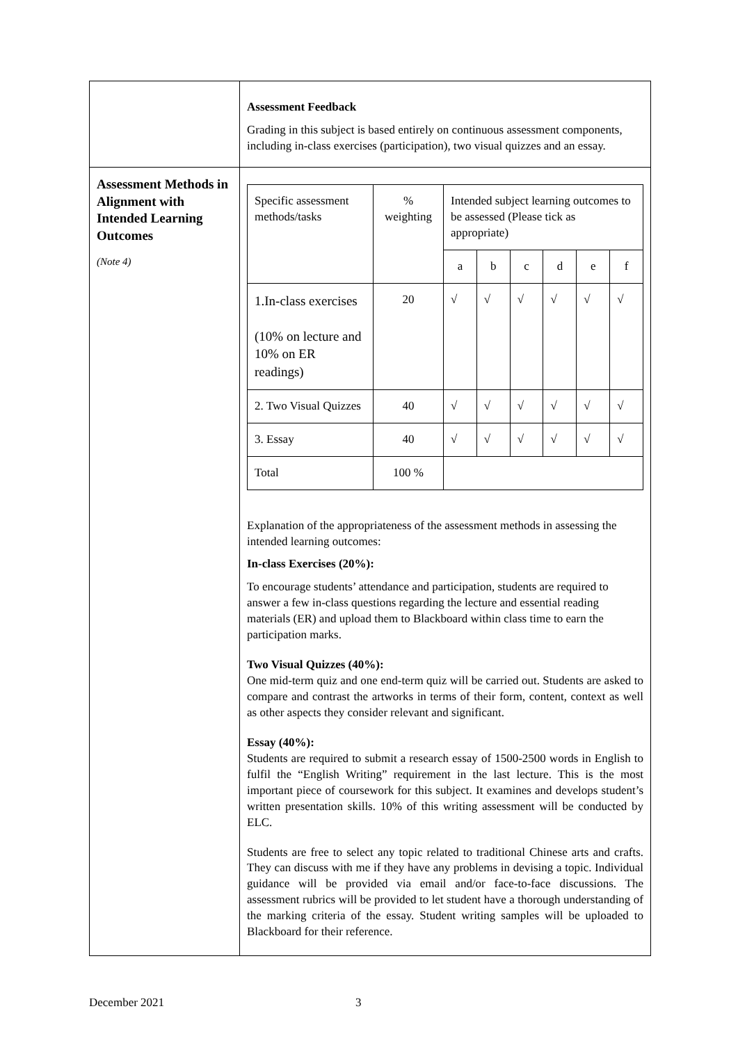| | Assessment Feedback Grading in this subject is based entirely on continuous assessment components, including in-class exercises (participation), two visual quizzes and an essay. |
| Assessment Methods in Alignment with Intended Learning Outcomes (Note 4) | / Specific assessment methods/tasks / % weighting / Intended subject learning outcomes to be assessed (Please tick as appropriate) / / / / / / / / / a / b / c / d / e / f / / 1.In-class exercises (10% on lecture and 10% on ER readings) / 20 / √ / √ / √ / √ / √ / √ / / 2. Two Visual Quizzes / 40 / √ / √ / √ / √ / √ / √ / / 3. Essay / 40 / √ / √ / √ / √ / √ / √ / / Total / 100 % / / / / / / / Explanation of the appropriateness of the assessment methods in assessing the intended learning outcomes: In-class Exercises (20%): To encourage students’ attendance and participation, students are required to answer a few in-class questions regarding the lecture and essential reading materials (ER) and upload them to Blackboard within class time to earn the participation marks. Two Visual Quizzes (40%): One mid-term quiz and one end-term quiz will be carried out. Students are asked to compare and contrast the artworks in terms of their form, content, context as well as other aspects they consider relevant and significant. Essay (40%): Students are required to submit a research essay of 1500-2500 words in English to fulfil the “English Writing” requirement in the last lecture. This is the most important piece of coursework for this subject. It examines and develops student’s written presentation skills. 10% of this writing assessment will be conducted by ELC. Students are free to select any topic related to traditional Chinese arts and crafts. They can discuss with me if they have any problems in devising a topic. Individual guidance will be provided via email and/or face-to-face discussions. The assessment rubrics will be provided to let student have a thorough understanding of the marking criteria of the essay. Student writing samples will be uploaded to Blackboard for their reference. |
December 2021 3